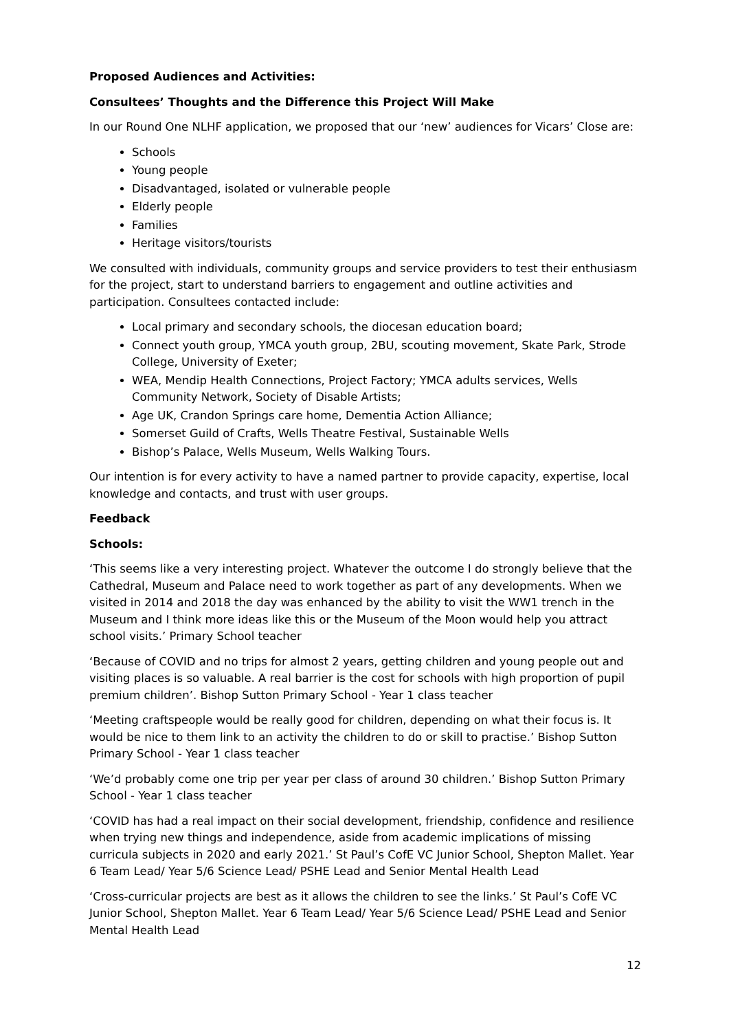Proposed Audiences and Activities:
Consultees’ Thoughts and the Difference this Project Will Make
In our Round One NLHF application, we proposed that our ‘new’ audiences for Vicars’ Close are:
Schools
Young people
Disadvantaged, isolated or vulnerable people
Elderly people
Families
Heritage visitors/tourists
We consulted with individuals, community groups and service providers to test their enthusiasm for the project, start to understand barriers to engagement and outline activities and participation. Consultees contacted include:
Local primary and secondary schools, the diocesan education board;
Connect youth group, YMCA youth group, 2BU, scouting movement, Skate Park, Strode College, University of Exeter;
WEA, Mendip Health Connections, Project Factory; YMCA adults services, Wells Community Network, Society of Disable Artists;
Age UK, Crandon Springs care home, Dementia Action Alliance;
Somerset Guild of Crafts, Wells Theatre Festival, Sustainable Wells
Bishop’s Palace, Wells Museum, Wells Walking Tours.
Our intention is for every activity to have a named partner to provide capacity, expertise, local knowledge and contacts, and trust with user groups.
Feedback
Schools:
‘This seems like a very interesting project. Whatever the outcome I do strongly believe that the Cathedral, Museum and Palace need to work together as part of any developments. When we visited in 2014 and 2018 the day was enhanced by the ability to visit the WW1 trench in the Museum and I think more ideas like this or the Museum of the Moon would help you attract school visits.’ Primary School teacher
‘Because of COVID and no trips for almost 2 years, getting children and young people out and visiting places is so valuable. A real barrier is the cost for schools with high proportion of pupil premium children’. Bishop Sutton Primary School - Year 1 class teacher
‘Meeting craftspeople would be really good for children, depending on what their focus is. It would be nice to them link to an activity the children to do or skill to practise.’ Bishop Sutton Primary School - Year 1 class teacher
‘We’d probably come one trip per year per class of around 30 children.’ Bishop Sutton Primary School - Year 1 class teacher
‘COVID has had a real impact on their social development, friendship, confidence and resilience when trying new things and independence, aside from academic implications of missing curricula subjects in 2020 and early 2021.’ St Paul’s CofE VC Junior School, Shepton Mallet. Year 6 Team Lead/ Year 5/6 Science Lead/ PSHE Lead and Senior Mental Health Lead
‘Cross-curricular projects are best as it allows the children to see the links.’ St Paul’s CofE VC Junior School, Shepton Mallet. Year 6 Team Lead/ Year 5/6 Science Lead/ PSHE Lead and Senior Mental Health Lead
12